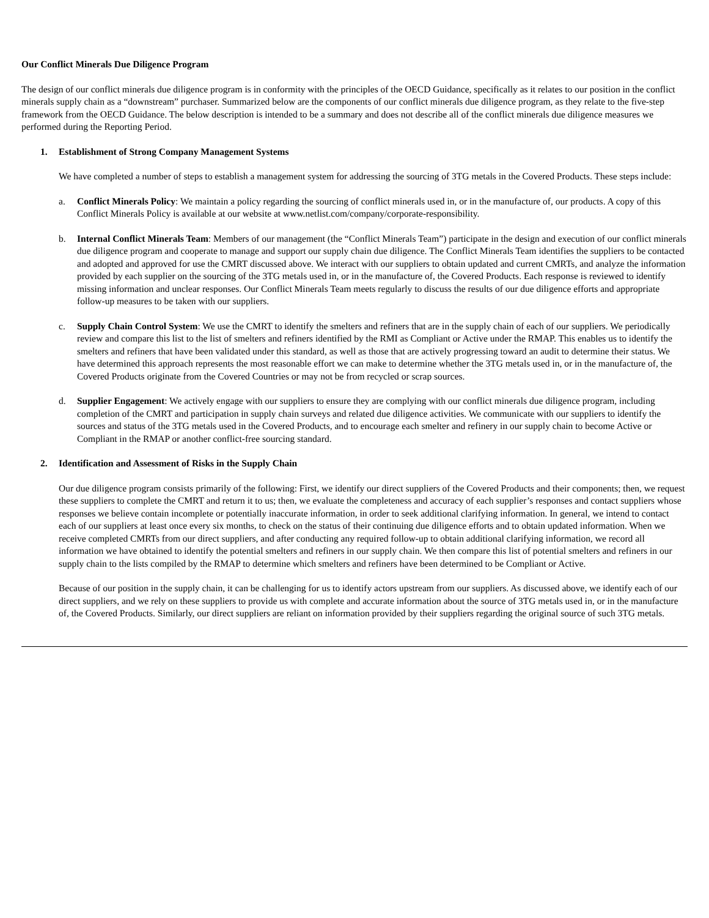Our Conflict Minerals Due Diligence Program
The design of our conflict minerals due diligence program is in conformity with the principles of the OECD Guidance, specifically as it relates to our position in the conflict minerals supply chain as a “downstream” purchaser. Summarized below are the components of our conflict minerals due diligence program, as they relate to the five-step framework from the OECD Guidance. The below description is intended to be a summary and does not describe all of the conflict minerals due diligence measures we performed during the Reporting Period.
1. Establishment of Strong Company Management Systems
We have completed a number of steps to establish a management system for addressing the sourcing of 3TG metals in the Covered Products. These steps include:
a. Conflict Minerals Policy: We maintain a policy regarding the sourcing of conflict minerals used in, or in the manufacture of, our products. A copy of this Conflict Minerals Policy is available at our website at www.netlist.com/company/corporate-responsibility.
b. Internal Conflict Minerals Team: Members of our management (the “Conflict Minerals Team”) participate in the design and execution of our conflict minerals due diligence program and cooperate to manage and support our supply chain due diligence. The Conflict Minerals Team identifies the suppliers to be contacted and adopted and approved for use the CMRT discussed above. We interact with our suppliers to obtain updated and current CMRTs, and analyze the information provided by each supplier on the sourcing of the 3TG metals used in, or in the manufacture of, the Covered Products. Each response is reviewed to identify missing information and unclear responses. Our Conflict Minerals Team meets regularly to discuss the results of our due diligence efforts and appropriate follow-up measures to be taken with our suppliers.
c. Supply Chain Control System: We use the CMRT to identify the smelters and refiners that are in the supply chain of each of our suppliers. We periodically review and compare this list to the list of smelters and refiners identified by the RMI as Compliant or Active under the RMAP. This enables us to identify the smelters and refiners that have been validated under this standard, as well as those that are actively progressing toward an audit to determine their status. We have determined this approach represents the most reasonable effort we can make to determine whether the 3TG metals used in, or in the manufacture of, the Covered Products originate from the Covered Countries or may not be from recycled or scrap sources.
d. Supplier Engagement: We actively engage with our suppliers to ensure they are complying with our conflict minerals due diligence program, including completion of the CMRT and participation in supply chain surveys and related due diligence activities. We communicate with our suppliers to identify the sources and status of the 3TG metals used in the Covered Products, and to encourage each smelter and refinery in our supply chain to become Active or Compliant in the RMAP or another conflict-free sourcing standard.
2. Identification and Assessment of Risks in the Supply Chain
Our due diligence program consists primarily of the following: First, we identify our direct suppliers of the Covered Products and their components; then, we request these suppliers to complete the CMRT and return it to us; then, we evaluate the completeness and accuracy of each supplier’s responses and contact suppliers whose responses we believe contain incomplete or potentially inaccurate information, in order to seek additional clarifying information. In general, we intend to contact each of our suppliers at least once every six months, to check on the status of their continuing due diligence efforts and to obtain updated information. When we receive completed CMRTs from our direct suppliers, and after conducting any required follow-up to obtain additional clarifying information, we record all information we have obtained to identify the potential smelters and refiners in our supply chain. We then compare this list of potential smelters and refiners in our supply chain to the lists compiled by the RMAP to determine which smelters and refiners have been determined to be Compliant or Active.
Because of our position in the supply chain, it can be challenging for us to identify actors upstream from our suppliers. As discussed above, we identify each of our direct suppliers, and we rely on these suppliers to provide us with complete and accurate information about the source of 3TG metals used in, or in the manufacture of, the Covered Products. Similarly, our direct suppliers are reliant on information provided by their suppliers regarding the original source of such 3TG metals.